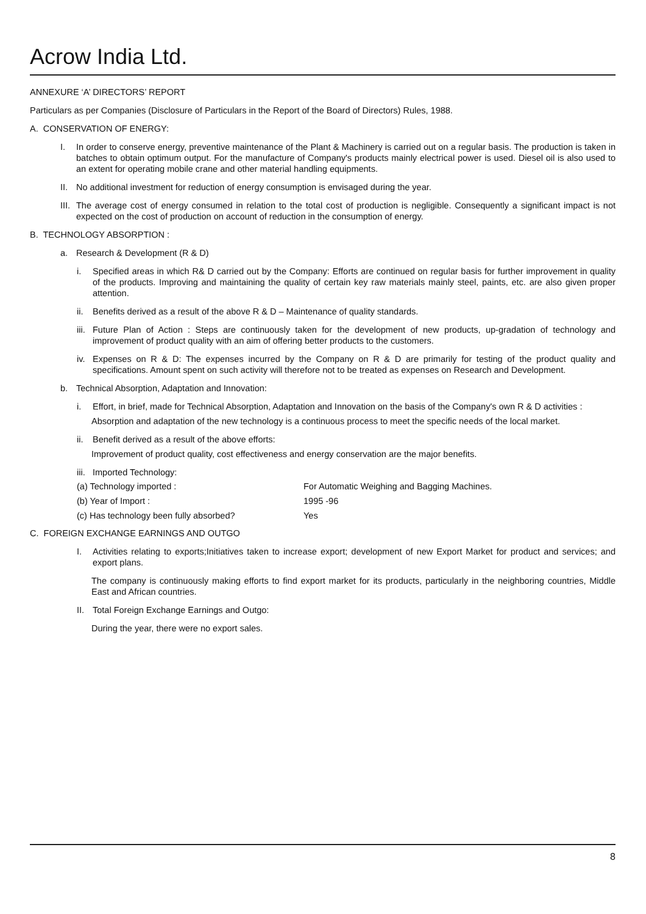Acrow India Ltd.
ANNEXURE ‘A’ DIRECTORS’ REPORT
Particulars as per Companies (Disclosure of Particulars in the Report of the Board of Directors) Rules, 1988.
A. CONSERVATION OF ENERGY:
I. In order to conserve energy, preventive maintenance of the Plant & Machinery is carried out on a regular basis. The production is taken in batches to obtain optimum output. For the manufacture of Company's products mainly electrical power is used. Diesel oil is also used to an extent for operating mobile crane and other material handling equipments.
II. No additional investment for reduction of energy consumption is envisaged during the year.
III. The average cost of energy consumed in relation to the total cost of production is negligible. Consequently a significant impact is not expected on the cost of production on account of reduction in the consumption of energy.
B. TECHNOLOGY ABSORPTION :
a. Research & Development (R & D)
i. Specified areas in which R& D carried out by the Company: Efforts are continued on regular basis for further improvement in quality of the products. Improving and maintaining the quality of certain key raw materials mainly steel, paints, etc. are also given proper attention.
ii. Benefits derived as a result of the above R & D – Maintenance of quality standards.
iii. Future Plan of Action : Steps are continuously taken for the development of new products, up-gradation of technology and improvement of product quality with an aim of offering better products to the customers.
iv. Expenses on R & D: The expenses incurred by the Company on R & D are primarily for testing of the product quality and specifications. Amount spent on such activity will therefore not to be treated as expenses on Research and Development.
b. Technical Absorption, Adaptation and Innovation:
i. Effort, in brief, made for Technical Absorption, Adaptation and Innovation on the basis of the Company's own R & D activities :
Absorption and adaptation of the new technology is a continuous process to meet the specific needs of the local market.
ii. Benefit derived as a result of the above efforts:
Improvement of product quality, cost effectiveness and energy conservation are the major benefits.
iii. Imported Technology:
(a) Technology imported : For Automatic Weighing and Bagging Machines.
(b) Year of Import : 1995 -96
(c) Has technology been fully absorbed? Yes
C. FOREIGN EXCHANGE EARNINGS AND OUTGO
I. Activities relating to exports;Initiatives taken to increase export; development of new Export Market for product and services; and export plans.
The company is continuously making efforts to find export market for its products, particularly in the neighboring countries, Middle East and African countries.
II. Total Foreign Exchange Earnings and Outgo:
During the year, there were no export sales.
8